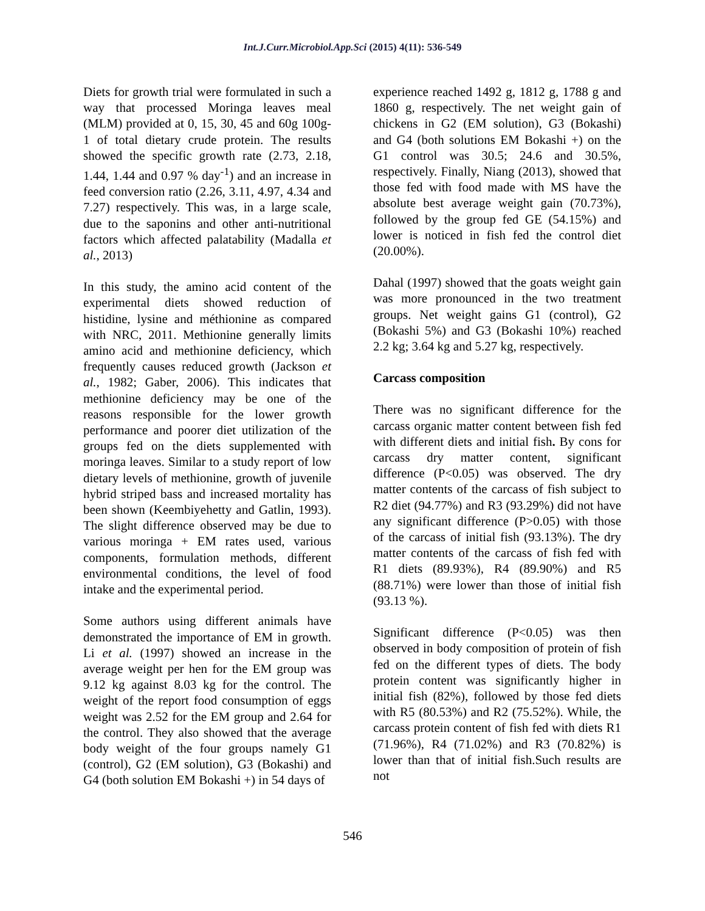Int.J.Curr.Microbiol.App.Sci (2015) 4(11): 536-549
Diets for growth trial were formulated in such a way that processed Moringa leaves meal (MLM) provided at 0, 15, 30, 45 and 60g 100g-1 of total dietary crude protein. The results showed the specific growth rate (2.73, 2.18, 1.44, 1.44 and 0.97 % day<sup>-1</sup>) and an increase in feed conversion ratio (2.26, 3.11, 4.97, 4.34 and 7.27) respectively. This was, in a large scale, due to the saponins and other anti-nutritional factors which affected palatability (Madalla et al., 2013)
In this study, the amino acid content of the experimental diets showed reduction of histidine, lysine and méthionine as compared with NRC, 2011. Methionine generally limits amino acid and methionine deficiency, which frequently causes reduced growth (Jackson et al., 1982; Gaber, 2006). This indicates that methionine deficiency may be one of the reasons responsible for the lower growth performance and poorer diet utilization of the groups fed on the diets supplemented with moringa leaves. Similar to a study report of low dietary levels of methionine, growth of juvenile hybrid striped bass and increased mortality has been shown (Keembiyehetty and Gatlin, 1993). The slight difference observed may be due to various moringa + EM rates used, various components, formulation methods, different environmental conditions, the level of food intake and the experimental period.
Some authors using different animals have demonstrated the importance of EM in growth. Li et al. (1997) showed an increase in the average weight per hen for the EM group was 9.12 kg against 8.03 kg for the control. The weight of the report food consumption of eggs weight was 2.52 for the EM group and 2.64 for the control. They also showed that the average body weight of the four groups namely G1 (control), G2 (EM solution), G3 (Bokashi) and G4 (both solution EM Bokashi +) in 54 days of
experience reached 1492 g, 1812 g, 1788 g and 1860 g, respectively. The net weight gain of chickens in G2 (EM solution), G3 (Bokashi) and G4 (both solutions EM Bokashi +) on the G1 control was 30.5; 24.6 and 30.5%, respectively. Finally, Niang (2013), showed that those fed with food made with MS have the absolute best average weight gain (70.73%), followed by the group fed GE (54.15%) and lower is noticed in fish fed the control diet (20.00%).
Dahal (1997) showed that the goats weight gain was more pronounced in the two treatment groups. Net weight gains G1 (control), G2 (Bokashi 5%) and G3 (Bokashi 10%) reached 2.2 kg; 3.64 kg and 5.27 kg, respectively.
Carcass composition
There was no significant difference for the carcass organic matter content between fish fed with different diets and initial fish. By cons for carcass dry matter content, significant difference (P<0.05) was observed. The dry matter contents of the carcass of fish subject to R2 diet (94.77%) and R3 (93.29%) did not have any significant difference (P>0.05) with those of the carcass of initial fish (93.13%). The dry matter contents of the carcass of fish fed with R1 diets (89.93%), R4 (89.90%) and R5 (88.71%) were lower than those of initial fish (93.13 %).
Significant difference (P<0.05) was then observed in body composition of protein of fish fed on the different types of diets. The body protein content was significantly higher in initial fish (82%), followed by those fed diets with R5 (80.53%) and R2 (75.52%). While, the carcass protein content of fish fed with diets R1 (71.96%), R4 (71.02%) and R3 (70.82%) is lower than that of initial fish.Such results are not
546